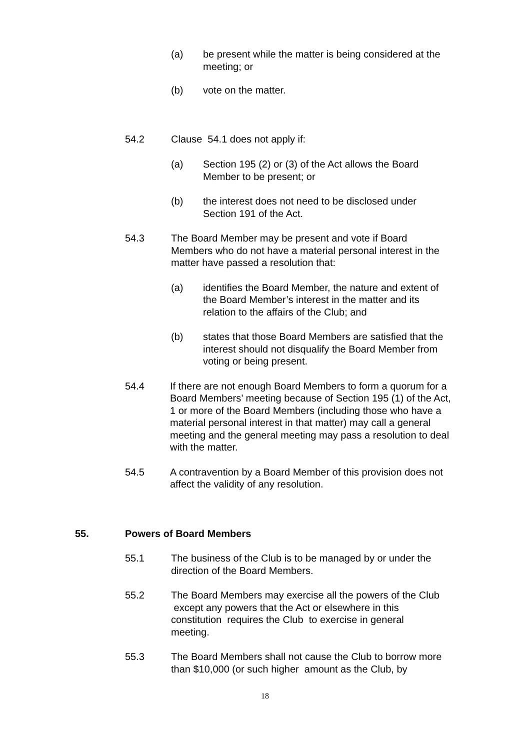(a) be present while the matter is being considered at the meeting; or
(b) vote on the matter.
54.2 Clause 54.1 does not apply if:
(a) Section 195 (2) or (3) of the Act allows the Board Member to be present; or
(b) the interest does not need to be disclosed under Section 191 of the Act.
54.3 The Board Member may be present and vote if Board Members who do not have a material personal interest in the matter have passed a resolution that:
(a) identifies the Board Member, the nature and extent of the Board Member’s interest in the matter and its relation to the affairs of the Club; and
(b) states that those Board Members are satisfied that the interest should not disqualify the Board Member from voting or being present.
54.4 If there are not enough Board Members to form a quorum for a Board Members’ meeting because of Section 195 (1) of the Act, 1 or more of the Board Members (including those who have a material personal interest in that matter) may call a general meeting and the general meeting may pass a resolution to deal with the matter.
54.5 A contravention by a Board Member of this provision does not affect the validity of any resolution.
55. Powers of Board Members
55.1 The business of the Club is to be managed by or under the direction of the Board Members.
55.2 The Board Members may exercise all the powers of the Club except any powers that the Act or elsewhere in this constitution requires the Club to exercise in general meeting.
55.3 The Board Members shall not cause the Club to borrow more than $10,000 (or such higher amount as the Club, by
18